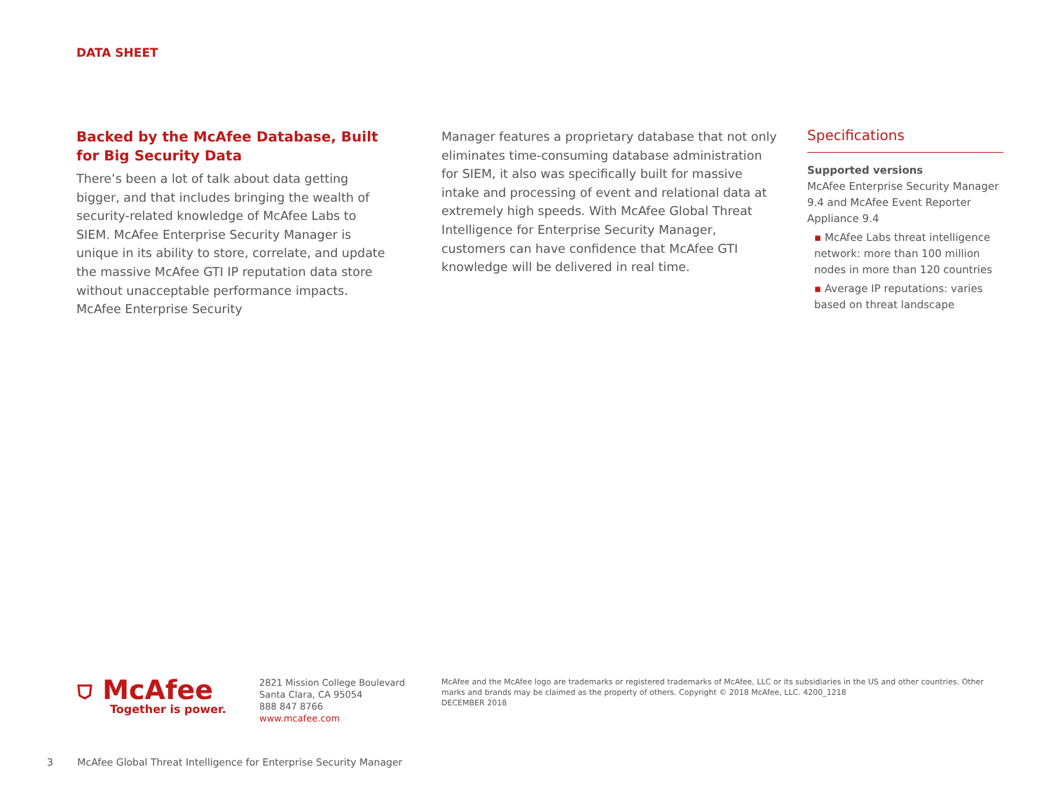DATA SHEET
Backed by the McAfee Database, Built for Big Security Data
There’s been a lot of talk about data getting bigger, and that includes bringing the wealth of security-related knowledge of McAfee Labs to SIEM. McAfee Enterprise Security Manager is unique in its ability to store, correlate, and update the massive McAfee GTI IP reputation data store without unacceptable performance impacts. McAfee Enterprise Security
Manager features a proprietary database that not only eliminates time-consuming database administration for SIEM, it also was specifically built for massive intake and processing of event and relational data at extremely high speeds. With McAfee Global Threat Intelligence for Enterprise Security Manager, customers can have confidence that McAfee GTI knowledge will be delivered in real time.
Specifications
Supported versions
McAfee Enterprise Security Manager 9.4 and McAfee Event Reporter Appliance 9.4
▪ McAfee Labs threat intelligence network: more than 100 million nodes in more than 120 countries
▪ Average IP reputations: varies based on threat landscape
⛉ McAfee
Together is power.
2821 Mission College Boulevard
Santa Clara, CA 95054
888 847 8766
www.mcafee.com
McAfee and the McAfee logo are trademarks or registered trademarks of McAfee, LLC or its subsidiaries in the US and other countries. Other marks and brands may be claimed as the property of others. Copyright © 2018 McAfee, LLC. 4200_1218
DECEMBER 2018
3 McAfee Global Threat Intelligence for Enterprise Security Manager